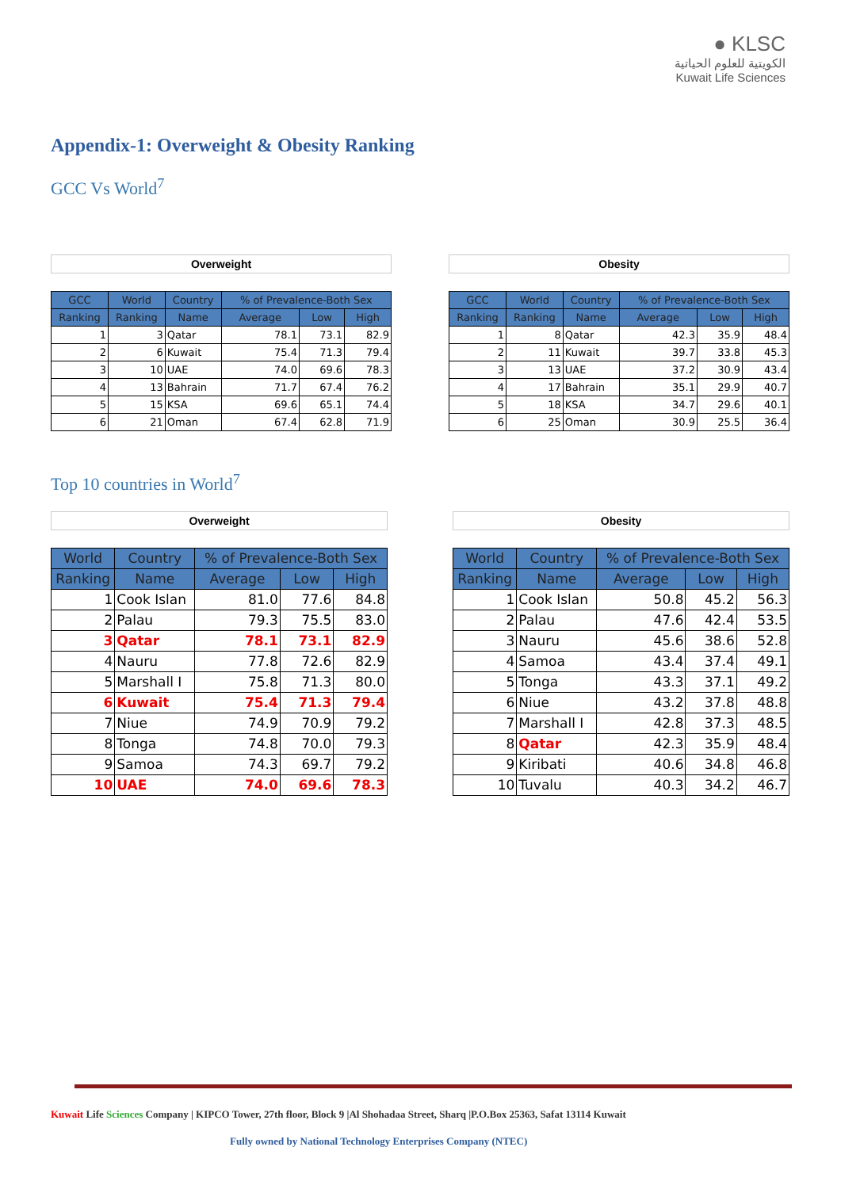● KLSC
الكويتية للعلوم الحياتية
Kuwait Life Sciences
Appendix-1: Overweight & Obesity Ranking
GCC Vs World<sup>7</sup>
Overweight
| GCC | World | Country | % of Prevalence-Both Sex | | |
| --- | --- | --- | --- | --- | --- |
| Ranking | Ranking | Name | Average | Low | High |
| 1 | 3 | Qatar | 78.1 | 73.1 | 82.9 |
| 2 | 6 | Kuwait | 75.4 | 71.3 | 79.4 |
| 3 | 10 | UAE | 74.0 | 69.6 | 78.3 |
| 4 | 13 | Bahrain | 71.7 | 67.4 | 76.2 |
| 5 | 15 | KSA | 69.6 | 65.1 | 74.4 |
| 6 | 21 | Oman | 67.4 | 62.8 | 71.9 |
Obesity
| GCC | World | Country | % of Prevalence-Both Sex | | |
| --- | --- | --- | --- | --- | --- |
| Ranking | Ranking | Name | Average | Low | High |
| 1 | 8 | Qatar | 42.3 | 35.9 | 48.4 |
| 2 | 11 | Kuwait | 39.7 | 33.8 | 45.3 |
| 3 | 13 | UAE | 37.2 | 30.9 | 43.4 |
| 4 | 17 | Bahrain | 35.1 | 29.9 | 40.7 |
| 5 | 18 | KSA | 34.7 | 29.6 | 40.1 |
| 6 | 25 | Oman | 30.9 | 25.5 | 36.4 |
Top 10 countries in World<sup>7</sup>
Overweight
| World | Country | % of Prevalence-Both Sex | | |
| --- | --- | --- | --- | --- |
| Ranking | Name | Average | Low | High |
| 1 | Cook Islan | 81.0 | 77.6 | 84.8 |
| 2 | Palau | 79.3 | 75.5 | 83.0 |
| 3 | Qatar | 78.1 | 73.1 | 82.9 |
| 4 | Nauru | 77.8 | 72.6 | 82.9 |
| 5 | Marshall I | 75.8 | 71.3 | 80.0 |
| 6 | Kuwait | 75.4 | 71.3 | 79.4 |
| 7 | Niue | 74.9 | 70.9 | 79.2 |
| 8 | Tonga | 74.8 | 70.0 | 79.3 |
| 9 | Samoa | 74.3 | 69.7 | 79.2 |
| 10 | UAE | 74.0 | 69.6 | 78.3 |
Obesity
| World | Country | % of Prevalence-Both Sex | | |
| --- | --- | --- | --- | --- |
| Ranking | Name | Average | Low | High |
| 1 | Cook Islan | 50.8 | 45.2 | 56.3 |
| 2 | Palau | 47.6 | 42.4 | 53.5 |
| 3 | Nauru | 45.6 | 38.6 | 52.8 |
| 4 | Samoa | 43.4 | 37.4 | 49.1 |
| 5 | Tonga | 43.3 | 37.1 | 49.2 |
| 6 | Niue | 43.2 | 37.8 | 48.8 |
| 7 | Marshall I | 42.8 | 37.3 | 48.5 |
| 8 | Qatar | 42.3 | 35.9 | 48.4 |
| 9 | Kiribati | 40.6 | 34.8 | 46.8 |
| 10 | Tuvalu | 40.3 | 34.2 | 46.7 |
Kuwait Life Sciences Company | KIPCO Tower, 27th floor, Block 9 |Al Shohadaa Street, Sharq |P.O.Box 25363, Safat 13114 Kuwait
Fully owned by National Technology Enterprises Company (NTEC)